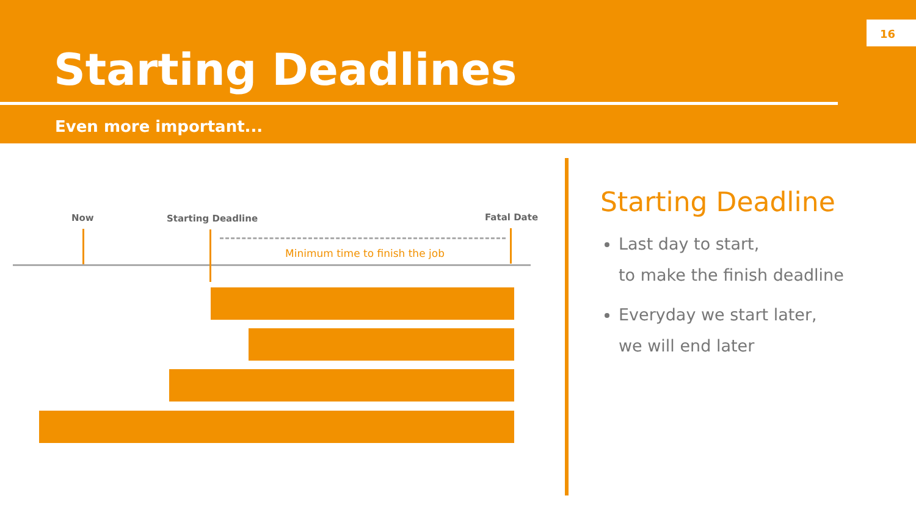16
Starting Deadlines
Even more important...
Now Starting Deadline Fatal Date
Minimum time to finish the job
Starting Deadline
Last day to start,
to make the finish deadline
Everyday we start later,
we will end later